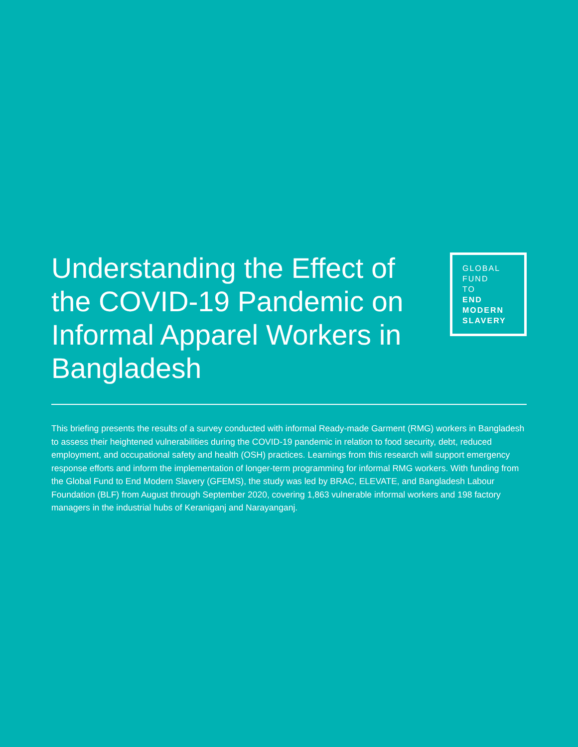Understanding the Effect of the COVID-19 Pandemic on Informal Apparel Workers in Bangladesh
GLOBAL
FUND
TO
END
MODERN
SLAVERY
This briefing presents the results of a survey conducted with informal Ready-made Garment (RMG) workers in Bangladesh to assess their heightened vulnerabilities during the COVID-19 pandemic in relation to food security, debt, reduced employment, and occupational safety and health (OSH) practices. Learnings from this research will support emergency response efforts and inform the implementation of longer-term programming for informal RMG workers. With funding from the Global Fund to End Modern Slavery (GFEMS), the study was led by BRAC, ELEVATE, and Bangladesh Labour Foundation (BLF) from August through September 2020, covering 1,863 vulnerable informal workers and 198 factory managers in the industrial hubs of Keraniganj and Narayanganj.